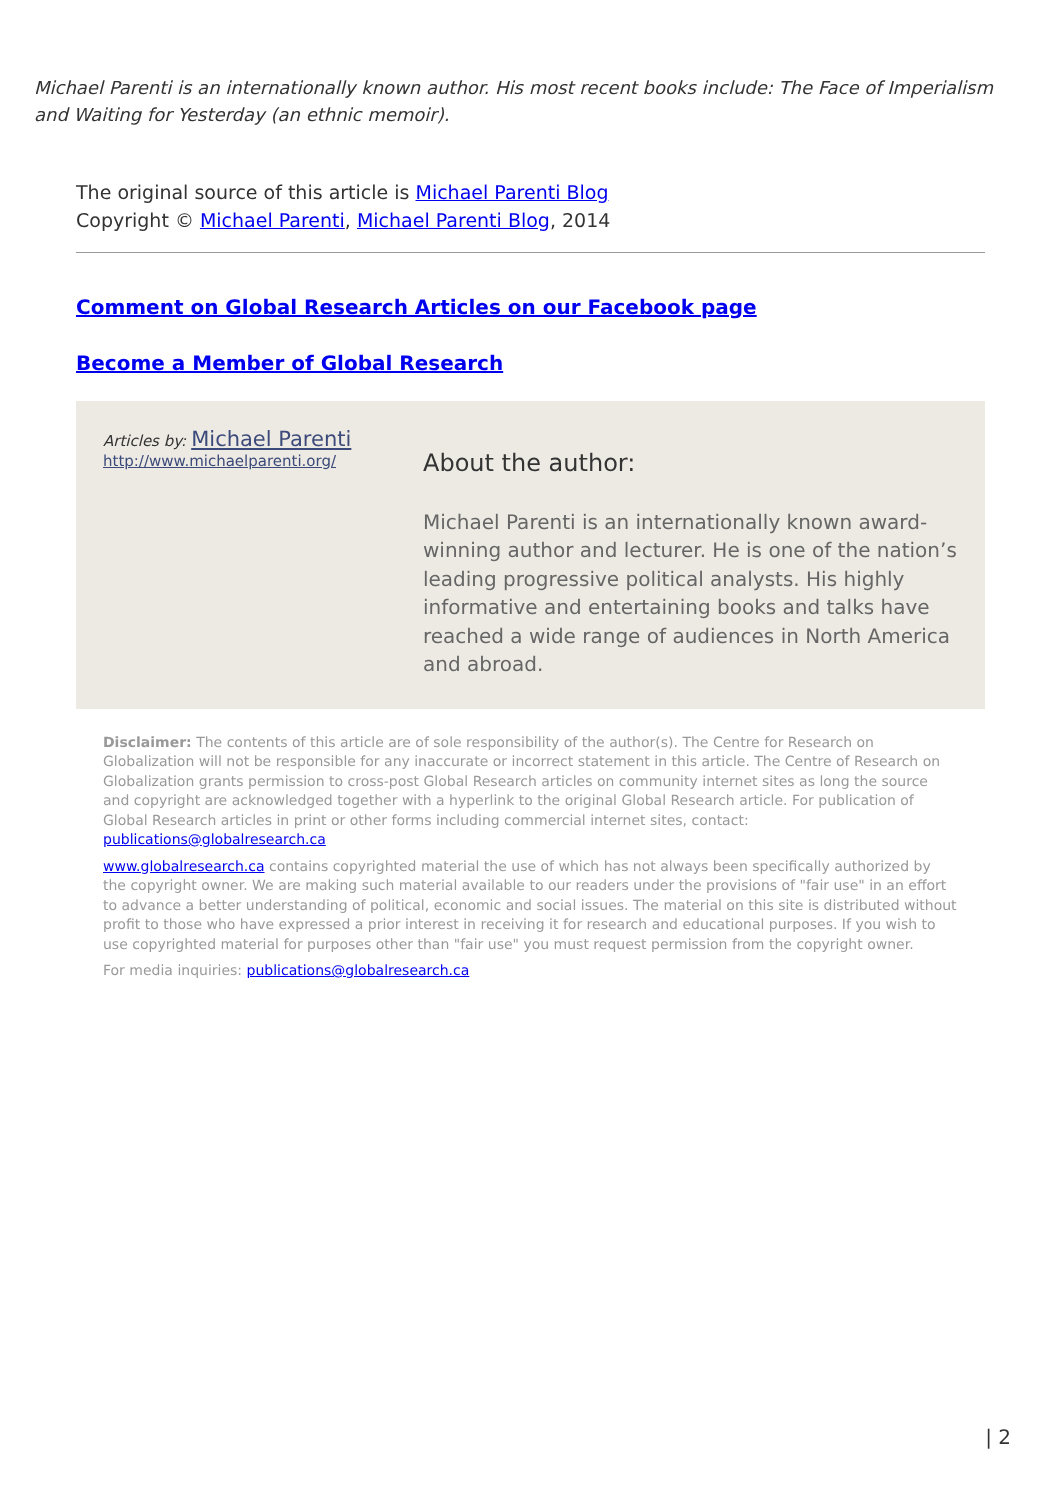Michael Parenti is an internationally known author. His most recent books include: The Face of Imperialism and Waiting for Yesterday (an ethnic memoir).
The original source of this article is Michael Parenti Blog
Copyright © Michael Parenti, Michael Parenti Blog, 2014
Comment on Global Research Articles on our Facebook page
Become a Member of Global Research
Articles by: Michael Parenti
http://www.michaelparenti.org/
About the author:
Michael Parenti is an internationally known award-winning author and lecturer. He is one of the nation’s leading progressive political analysts. His highly informative and entertaining books and talks have reached a wide range of audiences in North America and abroad.
Disclaimer: The contents of this article are of sole responsibility of the author(s). The Centre for Research on Globalization will not be responsible for any inaccurate or incorrect statement in this article. The Centre of Research on Globalization grants permission to cross-post Global Research articles on community internet sites as long the source and copyright are acknowledged together with a hyperlink to the original Global Research article. For publication of Global Research articles in print or other forms including commercial internet sites, contact: publications@globalresearch.ca
www.globalresearch.ca contains copyrighted material the use of which has not always been specifically authorized by the copyright owner. We are making such material available to our readers under the provisions of "fair use" in an effort to advance a better understanding of political, economic and social issues. The material on this site is distributed without profit to those who have expressed a prior interest in receiving it for research and educational purposes. If you wish to use copyrighted material for purposes other than "fair use" you must request permission from the copyright owner.
For media inquiries: publications@globalresearch.ca
| 2